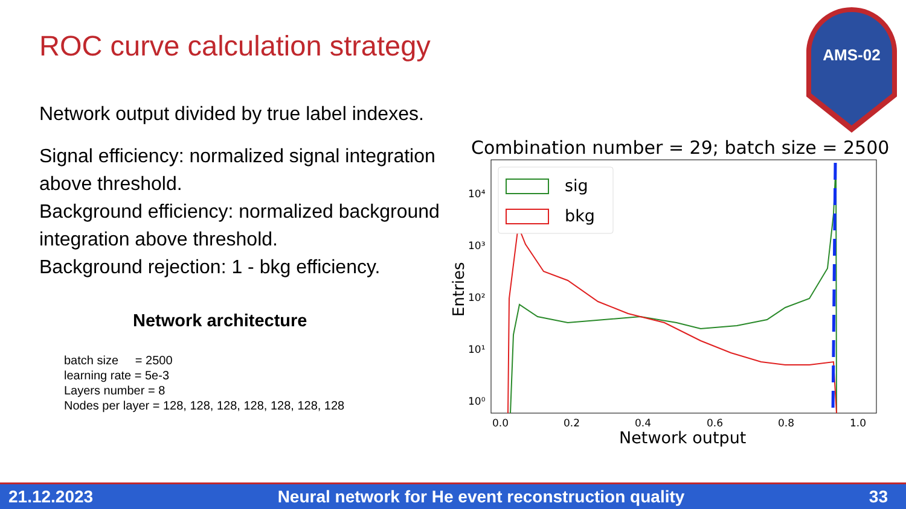ROC curve calculation strategy
AMS-02
Network output divided by true label indexes.
Signal efficiency: normalized signal integration above threshold.
Background efficiency: normalized background integration above threshold.
Background rejection: 1 - bkg efficiency.
Network architecture
batch size = 2500
learning rate = 5e-3
Layers number = 8
Nodes per layer = 128, 128, 128, 128, 128, 128, 128
Combination number = 29; batch size = 2500
10⁴
10³
10²
10¹
10⁰
Entries
0.0
0.2
0.4
0.6
0.8
1.0
Network output
sig
bkg
21.12.2023 Neural network for He event reconstruction quality 33